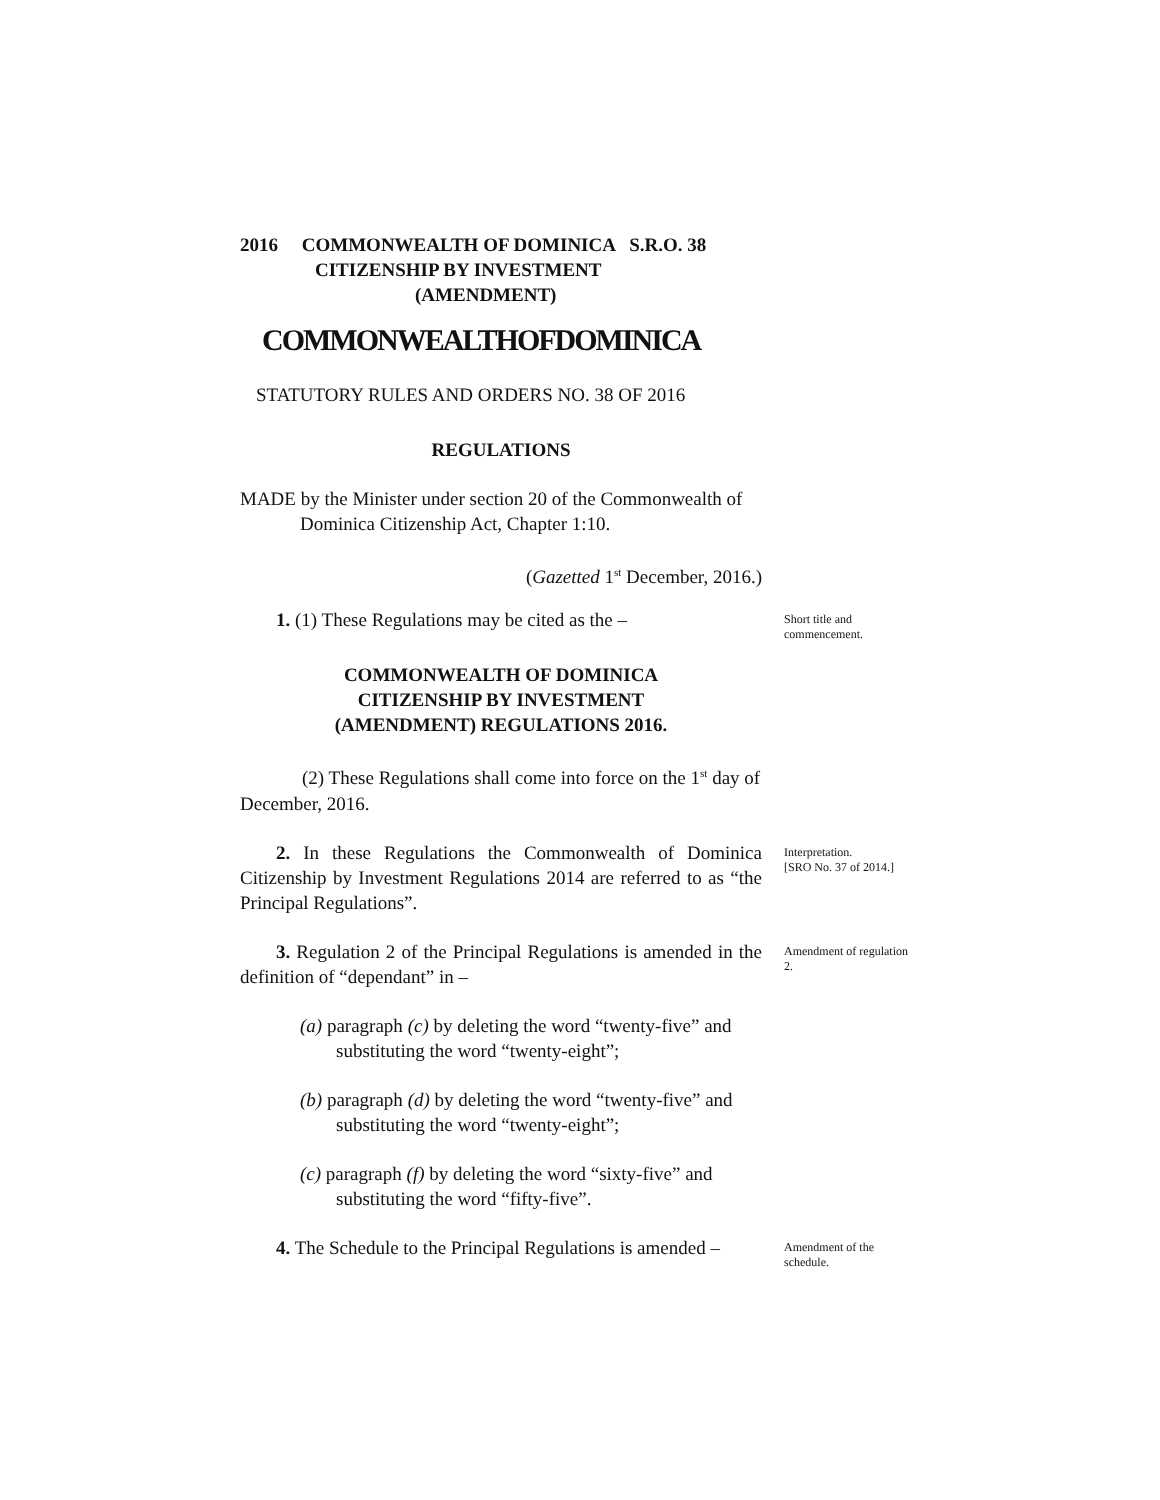2016 COMMONWEALTH OF DOMINICA S.R.O. 38
CITIZENSHIP BY INVESTMENT
(AMENDMENT)
COMMONWEALTHOFDOMINICA
STATUTORY RULES AND ORDERS NO. 38 OF 2016
REGULATIONS
MADE by the Minister under section 20 of the Commonwealth of Dominica Citizenship Act, Chapter 1:10.
(Gazetted 1<sup>st</sup> December, 2016.)
1. (1) These Regulations may be cited as the –
Short title and commencement.
COMMONWEALTH OF DOMINICA
CITIZENSHIP BY INVESTMENT
(AMENDMENT) REGULATIONS 2016.
(2) These Regulations shall come into force on the 1<sup>st</sup> day of December, 2016.
2. In these Regulations the Commonwealth of Dominica Citizenship by Investment Regulations 2014 are referred to as “the Principal Regulations”.
Interpretation.
[SRO No. 37 of 2014.]
3. Regulation 2 of the Principal Regulations is amended in the definition of “dependant” in –
Amendment of regulation 2.
(a) paragraph (c) by deleting the word “twenty-five” and substituting the word “twenty-eight”;
(b) paragraph (d) by deleting the word “twenty-five” and substituting the word “twenty-eight”;
(c) paragraph (f) by deleting the word “sixty-five” and substituting the word “fifty-five”.
4. The Schedule to the Principal Regulations is amended –
Amendment of the schedule.